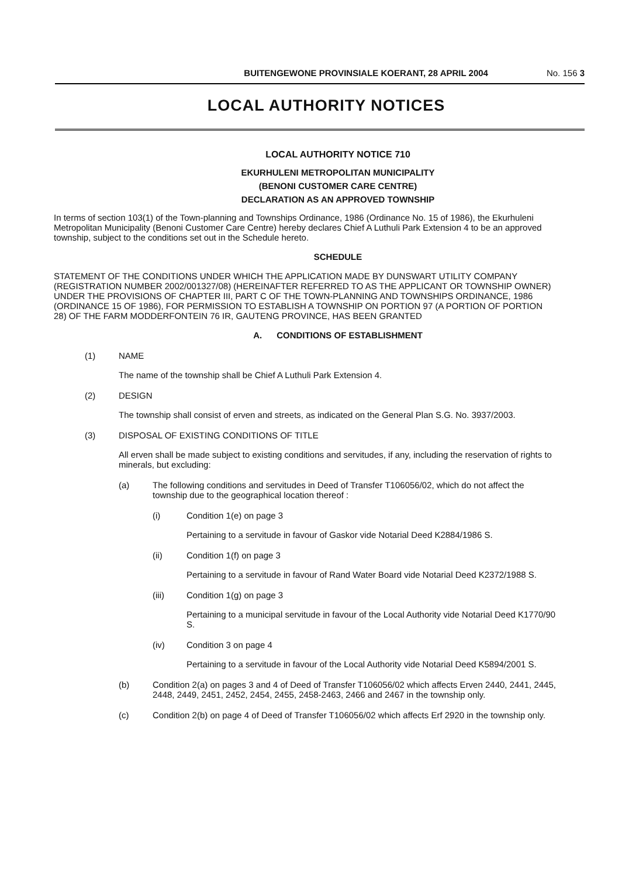BUITENGEWONE PROVINSIALE KOERANT, 28 APRIL 2004 No. 156 3
LOCAL AUTHORITY NOTICES
LOCAL AUTHORITY NOTICE 710
EKURHULENI METROPOLITAN MUNICIPALITY
(BENONI CUSTOMER CARE CENTRE)
DECLARATION AS AN APPROVED TOWNSHIP
In terms of section 103(1) of the Town-planning and Townships Ordinance, 1986 (Ordinance No. 15 of 1986), the Ekurhuleni Metropolitan Municipality (Benoni Customer Care Centre) hereby declares Chief A Luthuli Park Extension 4 to be an approved township, subject to the conditions set out in the Schedule hereto.
SCHEDULE
STATEMENT OF THE CONDITIONS UNDER WHICH THE APPLICATION MADE BY DUNSWART UTILITY COMPANY (REGISTRATION NUMBER 2002/001327/08) (HEREINAFTER REFERRED TO AS THE APPLICANT OR TOWNSHIP OWNER) UNDER THE PROVISIONS OF CHAPTER III, PART C OF THE TOWN-PLANNING AND TOWNSHIPS ORDINANCE, 1986 (ORDINANCE 15 OF 1986), FOR PERMISSION TO ESTABLISH A TOWNSHIP ON PORTION 97 (A PORTION OF PORTION 28) OF THE FARM MODDERFONTEIN 76 IR, GAUTENG PROVINCE, HAS BEEN GRANTED
A. CONDITIONS OF ESTABLISHMENT
(1) NAME
The name of the township shall be Chief A Luthuli Park Extension 4.
(2) DESIGN
The township shall consist of erven and streets, as indicated on the General Plan S.G. No. 3937/2003.
(3) DISPOSAL OF EXISTING CONDITIONS OF TITLE
All erven shall be made subject to existing conditions and servitudes, if any, including the reservation of rights to minerals, but excluding:
(a) The following conditions and servitudes in Deed of Transfer T106056/02, which do not affect the township due to the geographical location thereof :
(i) Condition 1(e) on page 3
Pertaining to a servitude in favour of Gaskor vide Notarial Deed K2884/1986 S.
(ii) Condition 1(f) on page 3
Pertaining to a servitude in favour of Rand Water Board vide Notarial Deed K2372/1988 S.
(iii) Condition 1(g) on page 3
Pertaining to a municipal servitude in favour of the Local Authority vide Notarial Deed K1770/90 S.
(iv) Condition 3 on page 4
Pertaining to a servitude in favour of the Local Authority vide Notarial Deed K5894/2001 S.
(b) Condition 2(a) on pages 3 and 4 of Deed of Transfer T106056/02 which affects Erven 2440, 2441, 2445, 2448, 2449, 2451, 2452, 2454, 2455, 2458-2463, 2466 and 2467 in the township only.
(c) Condition 2(b) on page 4 of Deed of Transfer T106056/02 which affects Erf 2920 in the township only.